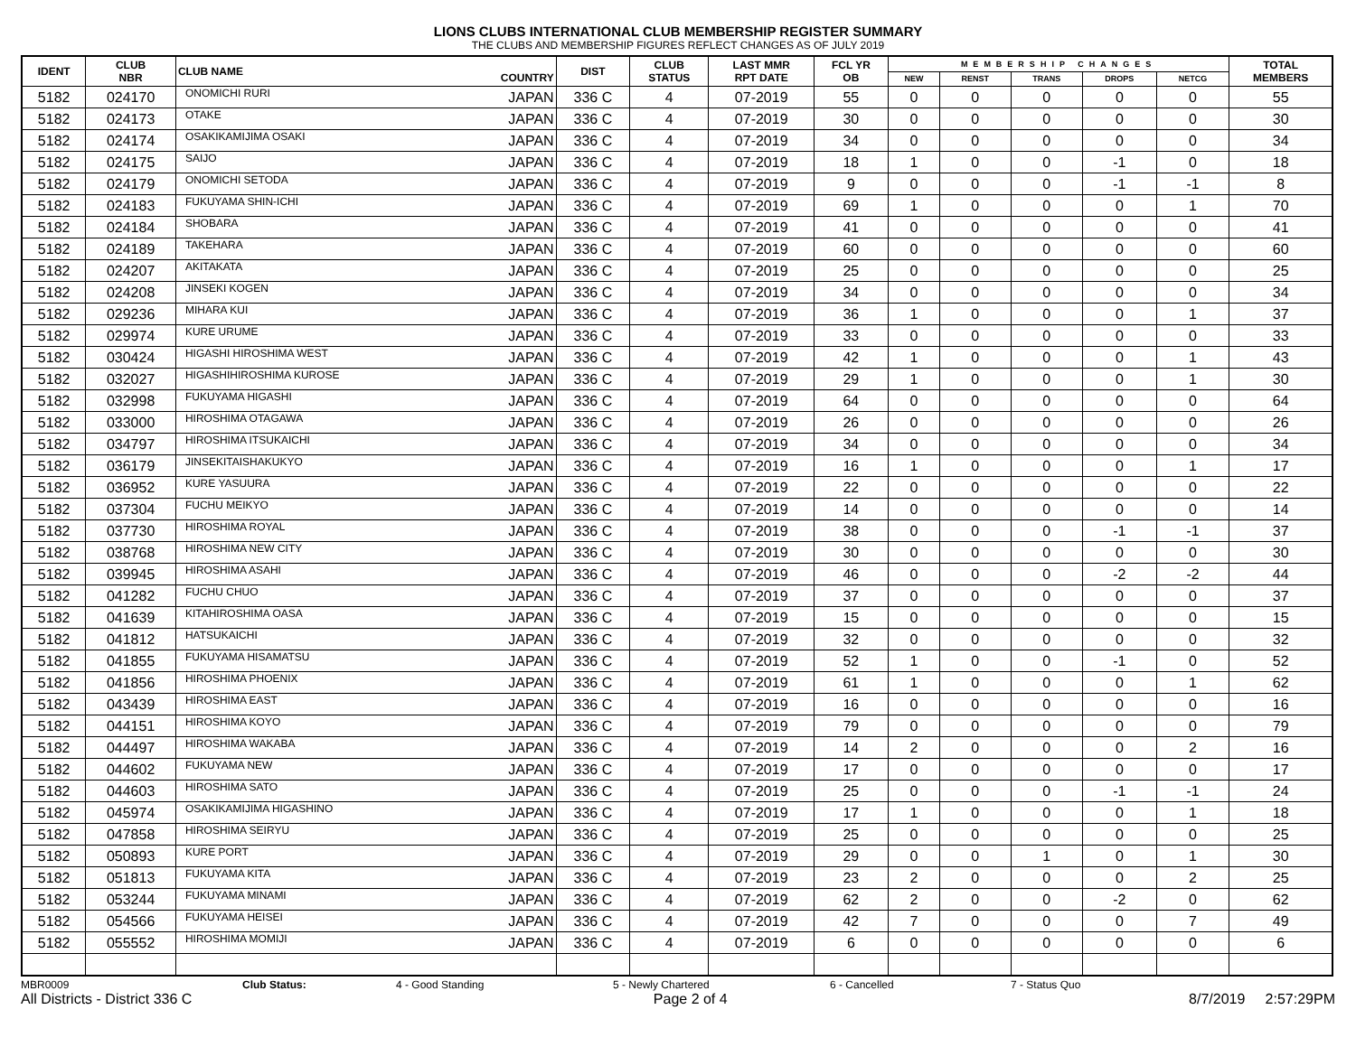LIONS CLUBS INTERNATIONAL CLUB MEMBERSHIP REGISTER SUMMARY
THE CLUBS AND MEMBERSHIP FIGURES REFLECT CHANGES AS OF JULY 2019
| IDENT | CLUB NBR | CLUB NAME | COUNTRY | DIST | CLUB STATUS | LAST MMR RPT DATE | FCL YR OB | MEMBERSHIP CHANGES | | | | | TOTAL MEMBERS |
| --- | --- | --- | --- | --- | --- | --- | --- | --- | --- | --- | --- | --- | --- |
| | | | | | | | | NEW | RENST | TRANS | DROPS | NETCG | |
| 5182 | 024170 | ONOMICHI RURI | JAPAN | 336 C | 4 | 07-2019 | 55 | 0 | 0 | 0 | 0 | 0 | 55 |
| 5182 | 024173 | OTAKE | JAPAN | 336 C | 4 | 07-2019 | 30 | 0 | 0 | 0 | 0 | 0 | 30 |
| 5182 | 024174 | OSAKIKAMIJIMA OSAKI | JAPAN | 336 C | 4 | 07-2019 | 34 | 0 | 0 | 0 | 0 | 0 | 34 |
| 5182 | 024175 | SAIJO | JAPAN | 336 C | 4 | 07-2019 | 18 | 1 | 0 | 0 | -1 | 0 | 18 |
| 5182 | 024179 | ONOMICHI SETODA | JAPAN | 336 C | 4 | 07-2019 | 9 | 0 | 0 | 0 | -1 | -1 | 8 |
| 5182 | 024183 | FUKUYAMA SHIN-ICHI | JAPAN | 336 C | 4 | 07-2019 | 69 | 1 | 0 | 0 | 0 | 1 | 70 |
| 5182 | 024184 | SHOBARA | JAPAN | 336 C | 4 | 07-2019 | 41 | 0 | 0 | 0 | 0 | 0 | 41 |
| 5182 | 024189 | TAKEHARA | JAPAN | 336 C | 4 | 07-2019 | 60 | 0 | 0 | 0 | 0 | 0 | 60 |
| 5182 | 024207 | AKITAKATA | JAPAN | 336 C | 4 | 07-2019 | 25 | 0 | 0 | 0 | 0 | 0 | 25 |
| 5182 | 024208 | JINSEKI KOGEN | JAPAN | 336 C | 4 | 07-2019 | 34 | 0 | 0 | 0 | 0 | 0 | 34 |
| 5182 | 029236 | MIHARA KUI | JAPAN | 336 C | 4 | 07-2019 | 36 | 1 | 0 | 0 | 0 | 1 | 37 |
| 5182 | 029974 | KURE URUME | JAPAN | 336 C | 4 | 07-2019 | 33 | 0 | 0 | 0 | 0 | 0 | 33 |
| 5182 | 030424 | HIGASHI HIROSHIMA WEST | JAPAN | 336 C | 4 | 07-2019 | 42 | 1 | 0 | 0 | 0 | 1 | 43 |
| 5182 | 032027 | HIGASHIHIROSHIMA KUROSE | JAPAN | 336 C | 4 | 07-2019 | 29 | 1 | 0 | 0 | 0 | 1 | 30 |
| 5182 | 032998 | FUKUYAMA HIGASHI | JAPAN | 336 C | 4 | 07-2019 | 64 | 0 | 0 | 0 | 0 | 0 | 64 |
| 5182 | 033000 | HIROSHIMA OTAGAWA | JAPAN | 336 C | 4 | 07-2019 | 26 | 0 | 0 | 0 | 0 | 0 | 26 |
| 5182 | 034797 | HIROSHIMA ITSUKAICHI | JAPAN | 336 C | 4 | 07-2019 | 34 | 0 | 0 | 0 | 0 | 0 | 34 |
| 5182 | 036179 | JINSEKITAISHAKUKYO | JAPAN | 336 C | 4 | 07-2019 | 16 | 1 | 0 | 0 | 0 | 1 | 17 |
| 5182 | 036952 | KURE YASUURA | JAPAN | 336 C | 4 | 07-2019 | 22 | 0 | 0 | 0 | 0 | 0 | 22 |
| 5182 | 037304 | FUCHU MEIKYO | JAPAN | 336 C | 4 | 07-2019 | 14 | 0 | 0 | 0 | 0 | 0 | 14 |
| 5182 | 037730 | HIROSHIMA ROYAL | JAPAN | 336 C | 4 | 07-2019 | 38 | 0 | 0 | 0 | -1 | -1 | 37 |
| 5182 | 038768 | HIROSHIMA NEW CITY | JAPAN | 336 C | 4 | 07-2019 | 30 | 0 | 0 | 0 | 0 | 0 | 30 |
| 5182 | 039945 | HIROSHIMA ASAHI | JAPAN | 336 C | 4 | 07-2019 | 46 | 0 | 0 | 0 | -2 | -2 | 44 |
| 5182 | 041282 | FUCHU CHUO | JAPAN | 336 C | 4 | 07-2019 | 37 | 0 | 0 | 0 | 0 | 0 | 37 |
| 5182 | 041639 | KITAHIROSHIMA OASA | JAPAN | 336 C | 4 | 07-2019 | 15 | 0 | 0 | 0 | 0 | 0 | 15 |
| 5182 | 041812 | HATSUKAICHI | JAPAN | 336 C | 4 | 07-2019 | 32 | 0 | 0 | 0 | 0 | 0 | 32 |
| 5182 | 041855 | FUKUYAMA HISAMATSU | JAPAN | 336 C | 4 | 07-2019 | 52 | 1 | 0 | 0 | -1 | 0 | 52 |
| 5182 | 041856 | HIROSHIMA PHOENIX | JAPAN | 336 C | 4 | 07-2019 | 61 | 1 | 0 | 0 | 0 | 1 | 62 |
| 5182 | 043439 | HIROSHIMA EAST | JAPAN | 336 C | 4 | 07-2019 | 16 | 0 | 0 | 0 | 0 | 0 | 16 |
| 5182 | 044151 | HIROSHIMA KOYO | JAPAN | 336 C | 4 | 07-2019 | 79 | 0 | 0 | 0 | 0 | 0 | 79 |
| 5182 | 044497 | HIROSHIMA WAKABA | JAPAN | 336 C | 4 | 07-2019 | 14 | 2 | 0 | 0 | 0 | 2 | 16 |
| 5182 | 044602 | FUKUYAMA NEW | JAPAN | 336 C | 4 | 07-2019 | 17 | 0 | 0 | 0 | 0 | 0 | 17 |
| 5182 | 044603 | HIROSHIMA SATO | JAPAN | 336 C | 4 | 07-2019 | 25 | 0 | 0 | 0 | -1 | -1 | 24 |
| 5182 | 045974 | OSAKIKAMIJIMA HIGASHINO | JAPAN | 336 C | 4 | 07-2019 | 17 | 1 | 0 | 0 | 0 | 1 | 18 |
| 5182 | 047858 | HIROSHIMA SEIRYU | JAPAN | 336 C | 4 | 07-2019 | 25 | 0 | 0 | 0 | 0 | 0 | 25 |
| 5182 | 050893 | KURE PORT | JAPAN | 336 C | 4 | 07-2019 | 29 | 0 | 0 | 1 | 0 | 1 | 30 |
| 5182 | 051813 | FUKUYAMA KITA | JAPAN | 336 C | 4 | 07-2019 | 23 | 2 | 0 | 0 | 0 | 2 | 25 |
| 5182 | 053244 | FUKUYAMA MINAMI | JAPAN | 336 C | 4 | 07-2019 | 62 | 2 | 0 | 0 | -2 | 0 | 62 |
| 5182 | 054566 | FUKUYAMA HEISEI | JAPAN | 336 C | 4 | 07-2019 | 42 | 7 | 0 | 0 | 0 | 7 | 49 |
| 5182 | 055552 | HIROSHIMA MOMIJI | JAPAN | 336 C | 4 | 07-2019 | 6 | 0 | 0 | 0 | 0 | 0 | 6 |
MBR0009 Club Status: 4 - Good Standing 5 - Newly Chartered 6 - Cancelled 7 - Status Quo
All Districts - District 336 C Page 2 of 4 8/7/2019 2:57:29PM